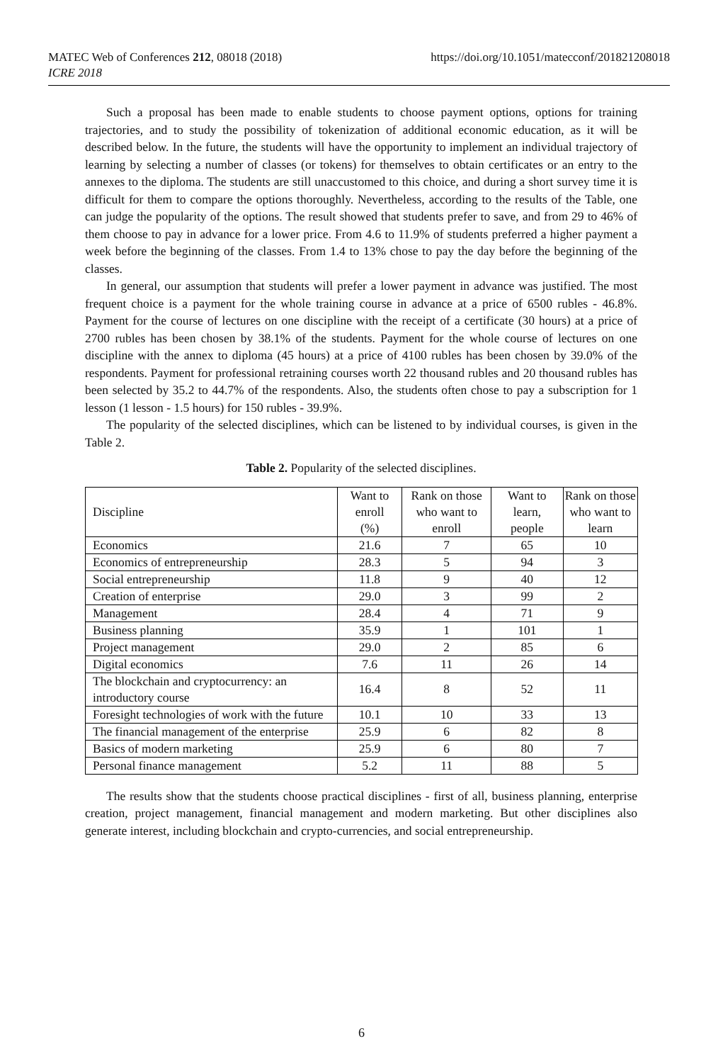https://doi.org/10.1051/matecconf/201821208018 MATEC Web of Conferences 212, 08018 (2018)
ICRE 2018
Such a proposal has been made to enable students to choose payment options, options for training trajectories, and to study the possibility of tokenization of additional economic education, as it will be described below. In the future, the students will have the opportunity to implement an individual trajectory of learning by selecting a number of classes (or tokens) for themselves to obtain certificates or an entry to the annexes to the diploma. The students are still unaccustomed to this choice, and during a short survey time it is difficult for them to compare the options thoroughly. Nevertheless, according to the results of the Table, one can judge the popularity of the options. The result showed that students prefer to save, and from 29 to 46% of them choose to pay in advance for a lower price. From 4.6 to 11.9% of students preferred a higher payment a week before the beginning of the classes. From 1.4 to 13% chose to pay the day before the beginning of the classes.
In general, our assumption that students will prefer a lower payment in advance was justified. The most frequent choice is a payment for the whole training course in advance at a price of 6500 rubles - 46.8%. Payment for the course of lectures on one discipline with the receipt of a certificate (30 hours) at a price of 2700 rubles has been chosen by 38.1% of the students. Payment for the whole course of lectures on one discipline with the annex to diploma (45 hours) at a price of 4100 rubles has been chosen by 39.0% of the respondents. Payment for professional retraining courses worth 22 thousand rubles and 20 thousand rubles has been selected by 35.2 to 44.7% of the respondents. Also, the students often chose to pay a subscription for 1 lesson (1 lesson - 1.5 hours) for 150 rubles - 39.9%.
The popularity of the selected disciplines, which can be listened to by individual courses, is given in the Table 2.
Table 2. Popularity of the selected disciplines.
| Discipline | Want to enroll (%) | Rank on those who want to enroll | Want to learn, people | Rank on those who want to learn |
| Economics | 21.6 | 7 | 65 | 10 |
| Economics of entrepreneurship | 28.3 | 5 | 94 | 3 |
| Social entrepreneurship | 11.8 | 9 | 40 | 12 |
| Creation of enterprise | 29.0 | 3 | 99 | 2 |
| Management | 28.4 | 4 | 71 | 9 |
| Business planning | 35.9 | 1 | 101 | 1 |
| Project management | 29.0 | 2 | 85 | 6 |
| Digital economics | 7.6 | 11 | 26 | 14 |
| The blockchain and cryptocurrency: an introductory course | 16.4 | 8 | 52 | 11 |
| Foresight technologies of work with the future | 10.1 | 10 | 33 | 13 |
| The financial management of the enterprise | 25.9 | 6 | 82 | 8 |
| Basics of modern marketing | 25.9 | 6 | 80 | 7 |
| Personal finance management | 5.2 | 11 | 88 | 5 |
The results show that the students choose practical disciplines - first of all, business planning, enterprise creation, project management, financial management and modern marketing. But other disciplines also generate interest, including blockchain and crypto-currencies, and social entrepreneurship.
6